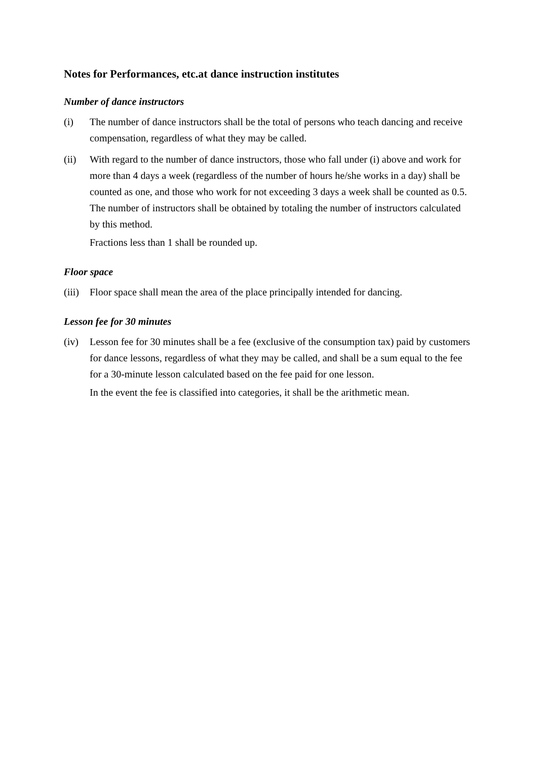Notes for Performances, etc.at dance instruction institutes
Number of dance instructors
(i) The number of dance instructors shall be the total of persons who teach dancing and receive compensation, regardless of what they may be called.
(ii) With regard to the number of dance instructors, those who fall under (i) above and work for more than 4 days a week (regardless of the number of hours he/she works in a day) shall be counted as one, and those who work for not exceeding 3 days a week shall be counted as 0.5. The number of instructors shall be obtained by totaling the number of instructors calculated by this method.
Fractions less than 1 shall be rounded up.
Floor space
(iii)
Floor space shall mean the area of the place principally intended for dancing.
Lesson fee for 30 minutes
(iv) Lesson fee for 30 minutes shall be a fee (exclusive of the consumption tax) paid by customers for dance lessons, regardless of what they may be called, and shall be a sum equal to the fee for a 30-minute lesson calculated based on the fee paid for one lesson.
In the event the fee is classified into categories, it shall be the arithmetic mean.